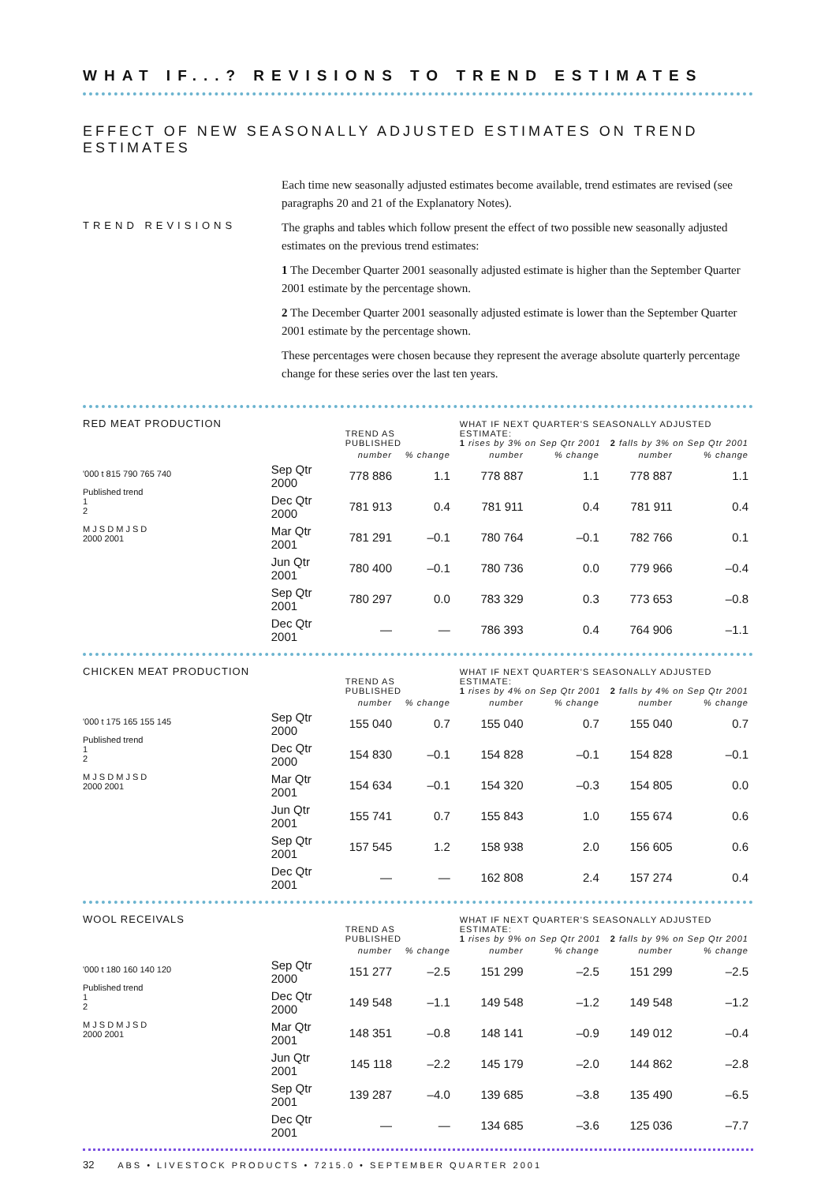WHAT IF...? REVISIONS TO TREND ESTIMATES
EFFECT OF NEW SEASONALLY ADJUSTED ESTIMATES ON TREND ESTIMATES
TREND REVISIONS
Each time new seasonally adjusted estimates become available, trend estimates are revised (see paragraphs 20 and 21 of the Explanatory Notes).
The graphs and tables which follow present the effect of two possible new seasonally adjusted estimates on the previous trend estimates:
1 The December Quarter 2001 seasonally adjusted estimate is higher than the September Quarter 2001 estimate by the percentage shown.
2 The December Quarter 2001 seasonally adjusted estimate is lower than the September Quarter 2001 estimate by the percentage shown.
These percentages were chosen because they represent the average absolute quarterly percentage change for these series over the last ten years.
RED MEAT PRODUCTION
'000 t 815 790 765 740
Published trend
1
2
M J S D M J S D
2000 2001
| | TREND AS PUBLISHED | | WHAT IF NEXT QUARTER'S SEASONALLY ADJUSTED ESTIMATE: 1 rises by 3% on Sep Qtr 2001 2 falls by 3% on Sep Qtr 2001 | | | |
| --- | --- | --- | --- | --- | --- | --- |
| | number | % change | number | % change | number | % change |
| Sep Qtr 2000 | 778 886 | 1.1 | 778 887 | 1.1 | 778 887 | 1.1 |
| Dec Qtr 2000 | 781 913 | 0.4 | 781 911 | 0.4 | 781 911 | 0.4 |
| Mar Qtr 2001 | 781 291 | –0.1 | 780 764 | –0.1 | 782 766 | 0.1 |
| Jun Qtr 2001 | 780 400 | –0.1 | 780 736 | 0.0 | 779 966 | –0.4 |
| Sep Qtr 2001 | 780 297 | 0.0 | 783 329 | 0.3 | 773 653 | –0.8 |
| Dec Qtr 2001 | — | — | 786 393 | 0.4 | 764 906 | –1.1 |
CHICKEN MEAT PRODUCTION
'000 t 175 165 155 145
Published trend
1
2
M J S D M J S D
2000 2001
| | TREND AS PUBLISHED | | WHAT IF NEXT QUARTER'S SEASONALLY ADJUSTED ESTIMATE: 1 rises by 4% on Sep Qtr 2001 2 falls by 4% on Sep Qtr 2001 | | | |
| --- | --- | --- | --- | --- | --- | --- |
| | number | % change | number | % change | number | % change |
| Sep Qtr 2000 | 155 040 | 0.7 | 155 040 | 0.7 | 155 040 | 0.7 |
| Dec Qtr 2000 | 154 830 | –0.1 | 154 828 | –0.1 | 154 828 | –0.1 |
| Mar Qtr 2001 | 154 634 | –0.1 | 154 320 | –0.3 | 154 805 | 0.0 |
| Jun Qtr 2001 | 155 741 | 0.7 | 155 843 | 1.0 | 155 674 | 0.6 |
| Sep Qtr 2001 | 157 545 | 1.2 | 158 938 | 2.0 | 156 605 | 0.6 |
| Dec Qtr 2001 | — | — | 162 808 | 2.4 | 157 274 | 0.4 |
WOOL RECEIVALS
'000 t 180 160 140 120
Published trend
1
2
M J S D M J S D
2000 2001
| | TREND AS PUBLISHED | | WHAT IF NEXT QUARTER'S SEASONALLY ADJUSTED ESTIMATE: 1 rises by 9% on Sep Qtr 2001 2 falls by 9% on Sep Qtr 2001 | | | |
| --- | --- | --- | --- | --- | --- | --- |
| | number | % change | number | % change | number | % change |
| Sep Qtr 2000 | 151 277 | –2.5 | 151 299 | –2.5 | 151 299 | –2.5 |
| Dec Qtr 2000 | 149 548 | –1.1 | 149 548 | –1.2 | 149 548 | –1.2 |
| Mar Qtr 2001 | 148 351 | –0.8 | 148 141 | –0.9 | 149 012 | –0.4 |
| Jun Qtr 2001 | 145 118 | –2.2 | 145 179 | –2.0 | 144 862 | –2.8 |
| Sep Qtr 2001 | 139 287 | –4.0 | 139 685 | –3.8 | 135 490 | –6.5 |
| Dec Qtr 2001 | — | — | 134 685 | –3.6 | 125 036 | –7.7 |
32 ABS • LIVESTOCK PRODUCTS • 7215.0 • SEPTEMBER QUARTER 2001